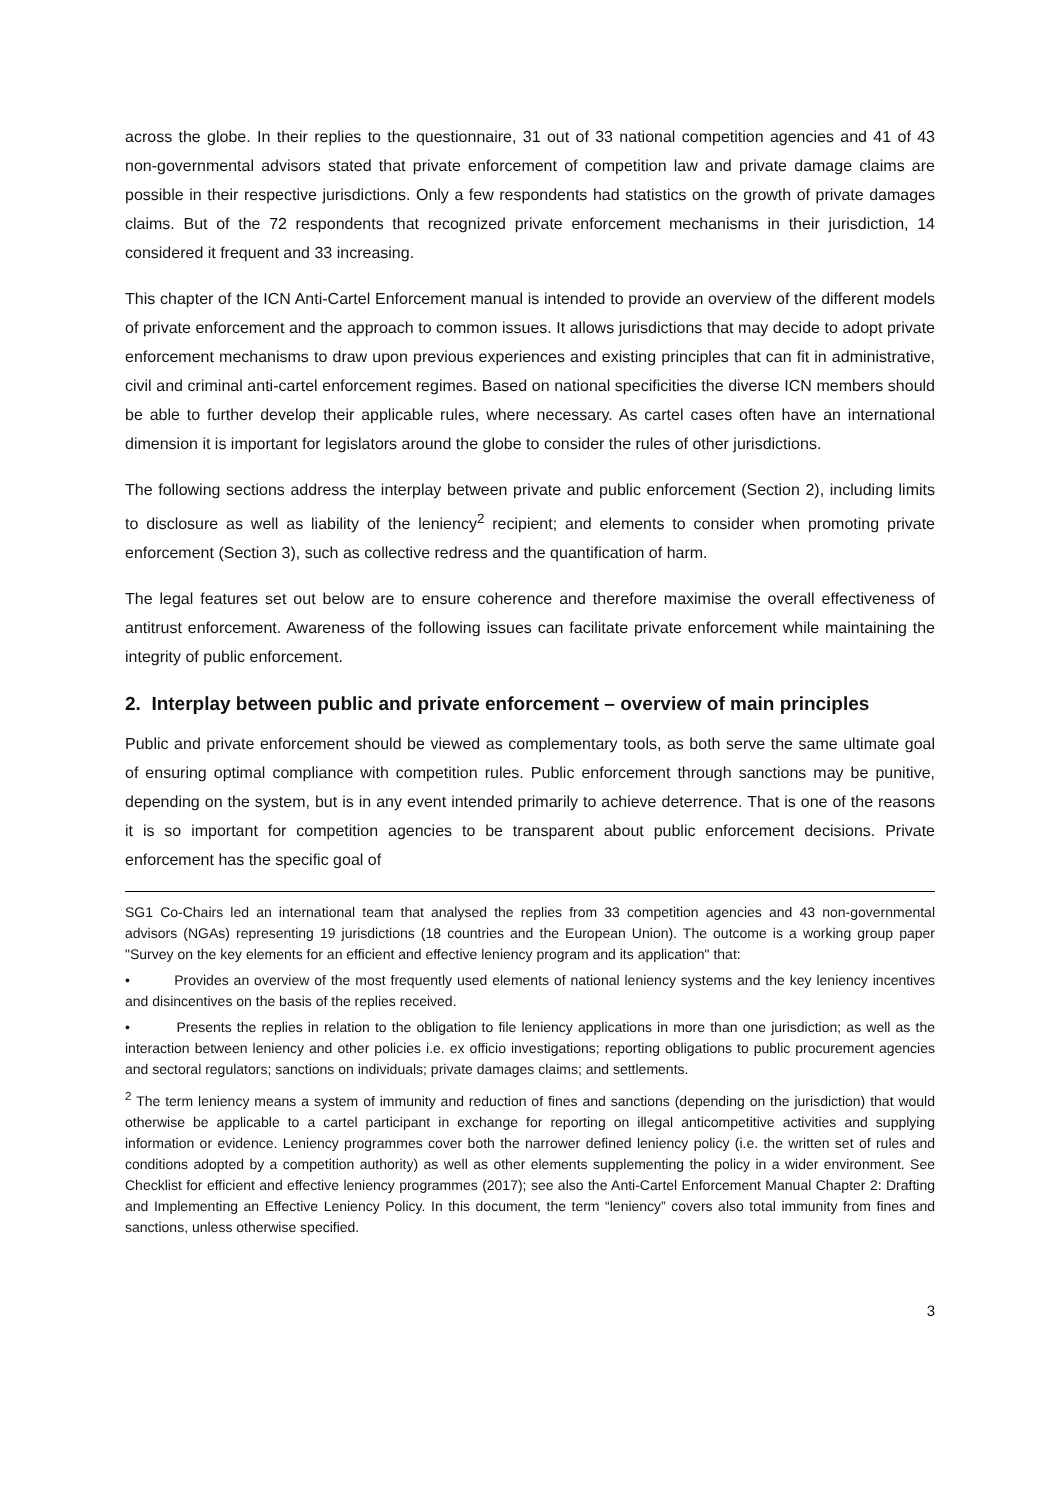across the globe. In their replies to the questionnaire, 31 out of 33 national competition agencies and 41 of 43 non-governmental advisors stated that private enforcement of competition law and private damage claims are possible in their respective jurisdictions. Only a few respondents had statistics on the growth of private damages claims. But of the 72 respondents that recognized private enforcement mechanisms in their jurisdiction, 14 considered it frequent and 33 increasing.
This chapter of the ICN Anti-Cartel Enforcement manual is intended to provide an overview of the different models of private enforcement and the approach to common issues. It allows jurisdictions that may decide to adopt private enforcement mechanisms to draw upon previous experiences and existing principles that can fit in administrative, civil and criminal anti-cartel enforcement regimes. Based on national specificities the diverse ICN members should be able to further develop their applicable rules, where necessary. As cartel cases often have an international dimension it is important for legislators around the globe to consider the rules of other jurisdictions.
The following sections address the interplay between private and public enforcement (Section 2), including limits to disclosure as well as liability of the leniency<sup>2</sup> recipient; and elements to consider when promoting private enforcement (Section 3), such as collective redress and the quantification of harm.
The legal features set out below are to ensure coherence and therefore maximise the overall effectiveness of antitrust enforcement. Awareness of the following issues can facilitate private enforcement while maintaining the integrity of public enforcement.
2. Interplay between public and private enforcement – overview of main principles
Public and private enforcement should be viewed as complementary tools, as both serve the same ultimate goal of ensuring optimal compliance with competition rules. Public enforcement through sanctions may be punitive, depending on the system, but is in any event intended primarily to achieve deterrence. That is one of the reasons it is so important for competition agencies to be transparent about public enforcement decisions. Private enforcement has the specific goal of
SG1 Co-Chairs led an international team that analysed the replies from 33 competition agencies and 43 non-governmental advisors (NGAs) representing 19 jurisdictions (18 countries and the European Union). The outcome is a working group paper "Survey on the key elements for an efficient and effective leniency program and its application" that:
• Provides an overview of the most frequently used elements of national leniency systems and the key leniency incentives and disincentives on the basis of the replies received.
• Presents the replies in relation to the obligation to file leniency applications in more than one jurisdiction; as well as the interaction between leniency and other policies i.e. ex officio investigations; reporting obligations to public procurement agencies and sectoral regulators; sanctions on individuals; private damages claims; and settlements.
<sup>2</sup> The term leniency means a system of immunity and reduction of fines and sanctions (depending on the jurisdiction) that would otherwise be applicable to a cartel participant in exchange for reporting on illegal anticompetitive activities and supplying information or evidence. Leniency programmes cover both the narrower defined leniency policy (i.e. the written set of rules and conditions adopted by a competition authority) as well as other elements supplementing the policy in a wider environment. See Checklist for efficient and effective leniency programmes (2017); see also the Anti-Cartel Enforcement Manual Chapter 2: Drafting and Implementing an Effective Leniency Policy. In this document, the term “leniency” covers also total immunity from fines and sanctions, unless otherwise specified.
3